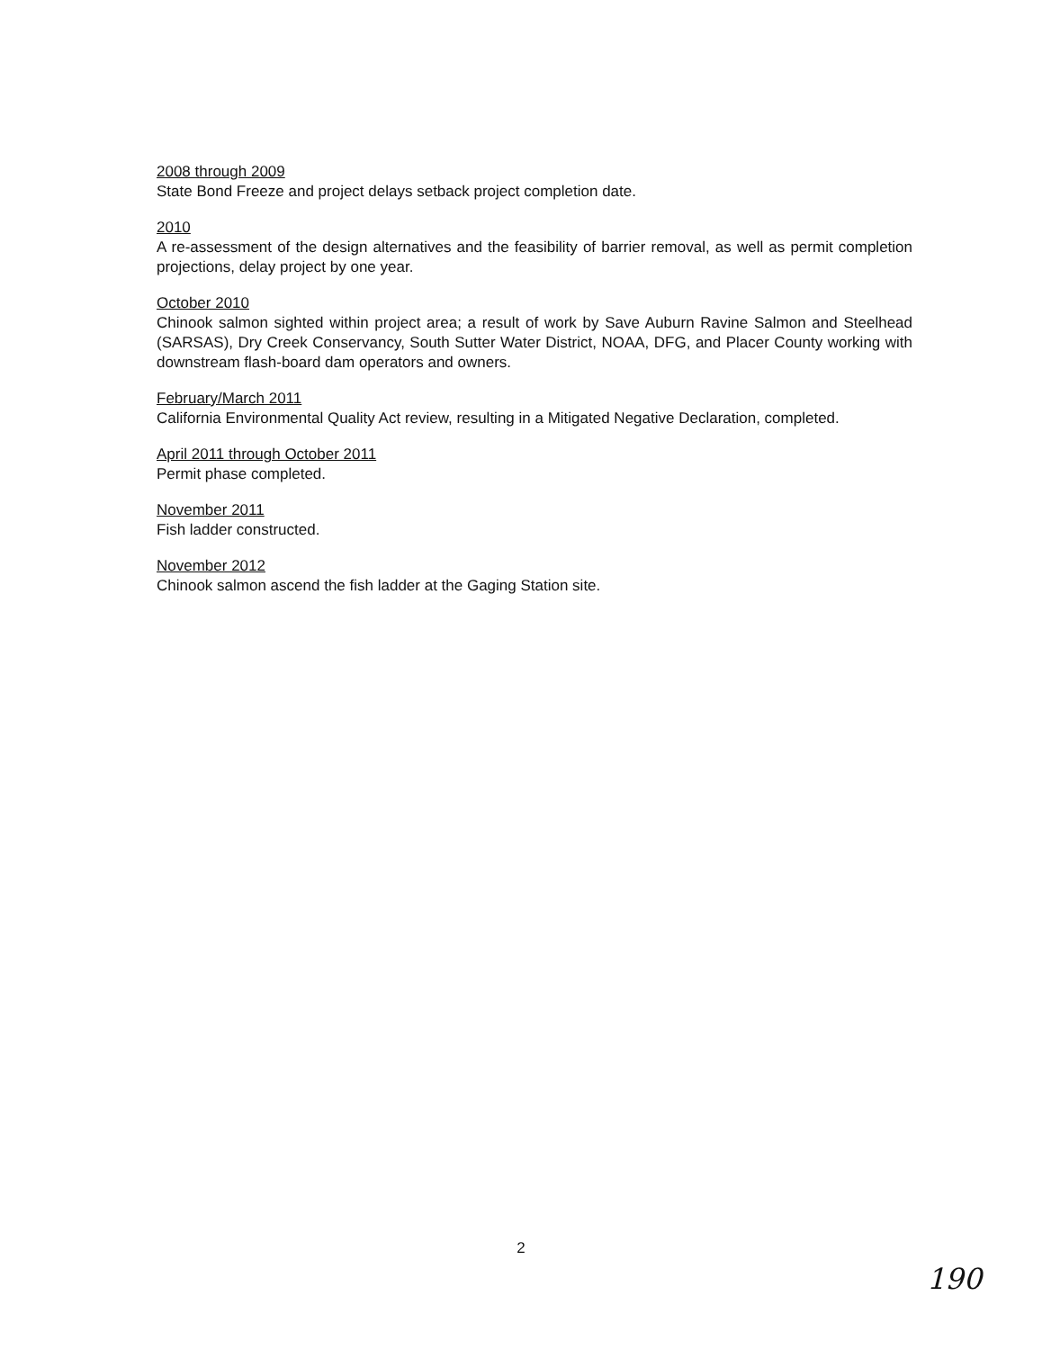2008 through 2009
State Bond Freeze and project delays setback project completion date.
2010
A re-assessment of the design alternatives and the feasibility of barrier removal, as well as permit completion projections, delay project by one year.
October 2010
Chinook salmon sighted within project area; a result of work by Save Auburn Ravine Salmon and Steelhead (SARSAS), Dry Creek Conservancy, South Sutter Water District, NOAA, DFG, and Placer County working with downstream flash-board dam operators and owners.
February/March 2011
California Environmental Quality Act review, resulting in a Mitigated Negative Declaration, completed.
April 2011 through October 2011
Permit phase completed.
November 2011
Fish ladder constructed.
November 2012
Chinook salmon ascend the fish ladder at the Gaging Station site.
2
190